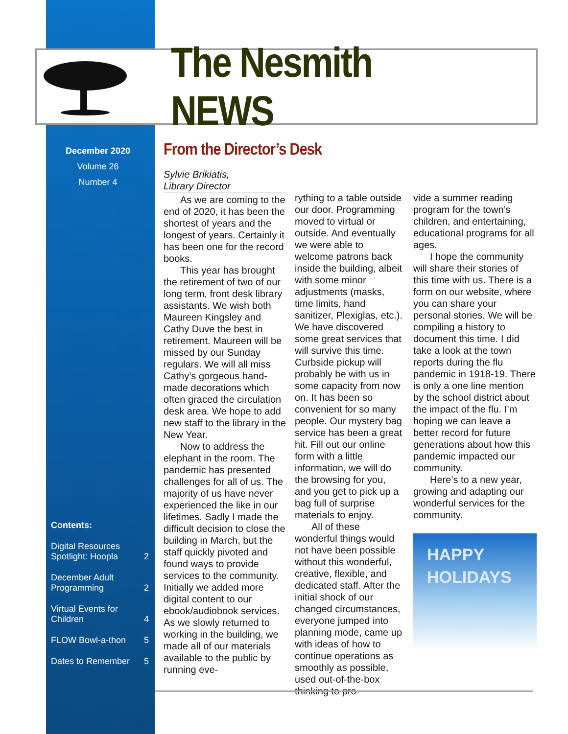The Nesmith NEWS
December 2020
Volume 26
Number 4
Contents:
| Digital Resources Spotlight: Hoopla | 2 |
| December Adult Programming | 2 |
| Virtual Events for Children | 4 |
| FLOW Bowl-a-thon | 5 |
| Dates to Remember | 5 |
From the Director’s Desk
Sylvie Brikiatis,
Library Director
As we are coming to the end of 2020, it has been the shortest of years and the longest of years. Certainly it has been one for the record books.
This year has brought the retirement of two of our long term, front desk library assistants. We wish both Maureen Kingsley and Cathy Duve the best in retirement. Maureen will be missed by our Sunday regulars. We will all miss Cathy’s gorgeous hand-made decorations which often graced the circulation desk area. We hope to add new staff to the library in the New Year.
Now to address the elephant in the room. The pandemic has presented challenges for all of us. The majority of us have never experienced the like in our lifetimes. Sadly I made the difficult decision to close the building in March, but the staff quickly pivoted and found ways to provide services to the community. Initially we added more digital content to our ebook/audiobook services. As we slowly returned to working in the building, we made all of our materials available to the public by running eve-
rything to a table outside our door. Programming moved to virtual or outside. And eventually we were able to welcome patrons back inside the building, albeit with some minor adjustments (masks, time limits, hand sanitizer, Plexiglas, etc.). We have discovered some great services that will survive this time. Curbside pickup will probably be with us in some capacity from now on. It has been so convenient for so many people. Our mystery bag service has been a great hit. Fill out our online form with a little information, we will do the browsing for you, and you get to pick up a bag full of surprise materials to enjoy.
All of these wonderful things would not have been possible without this wonderful, creative, flexible, and dedicated staff. After the initial shock of our changed circumstances, everyone jumped into planning mode, came up with ideas of how to continue operations as smoothly as possible, used out-of-the-box thinking to pro-
vide a summer reading program for the town’s children, and entertaining, educational programs for all ages.
I hope the community will share their stories of this time with us. There is a form on our website, where you can share your personal stories. We will be compiling a history to document this time. I did take a look at the town reports during the flu pandemic in 1918-19. There is only a one line mention by the school district about the impact of the flu. I’m hoping we can leave a better record for future generations about how this pandemic impacted our community.
Here’s to a new year, growing and adapting our wonderful services for the community.
HAPPY
HOLIDAYS